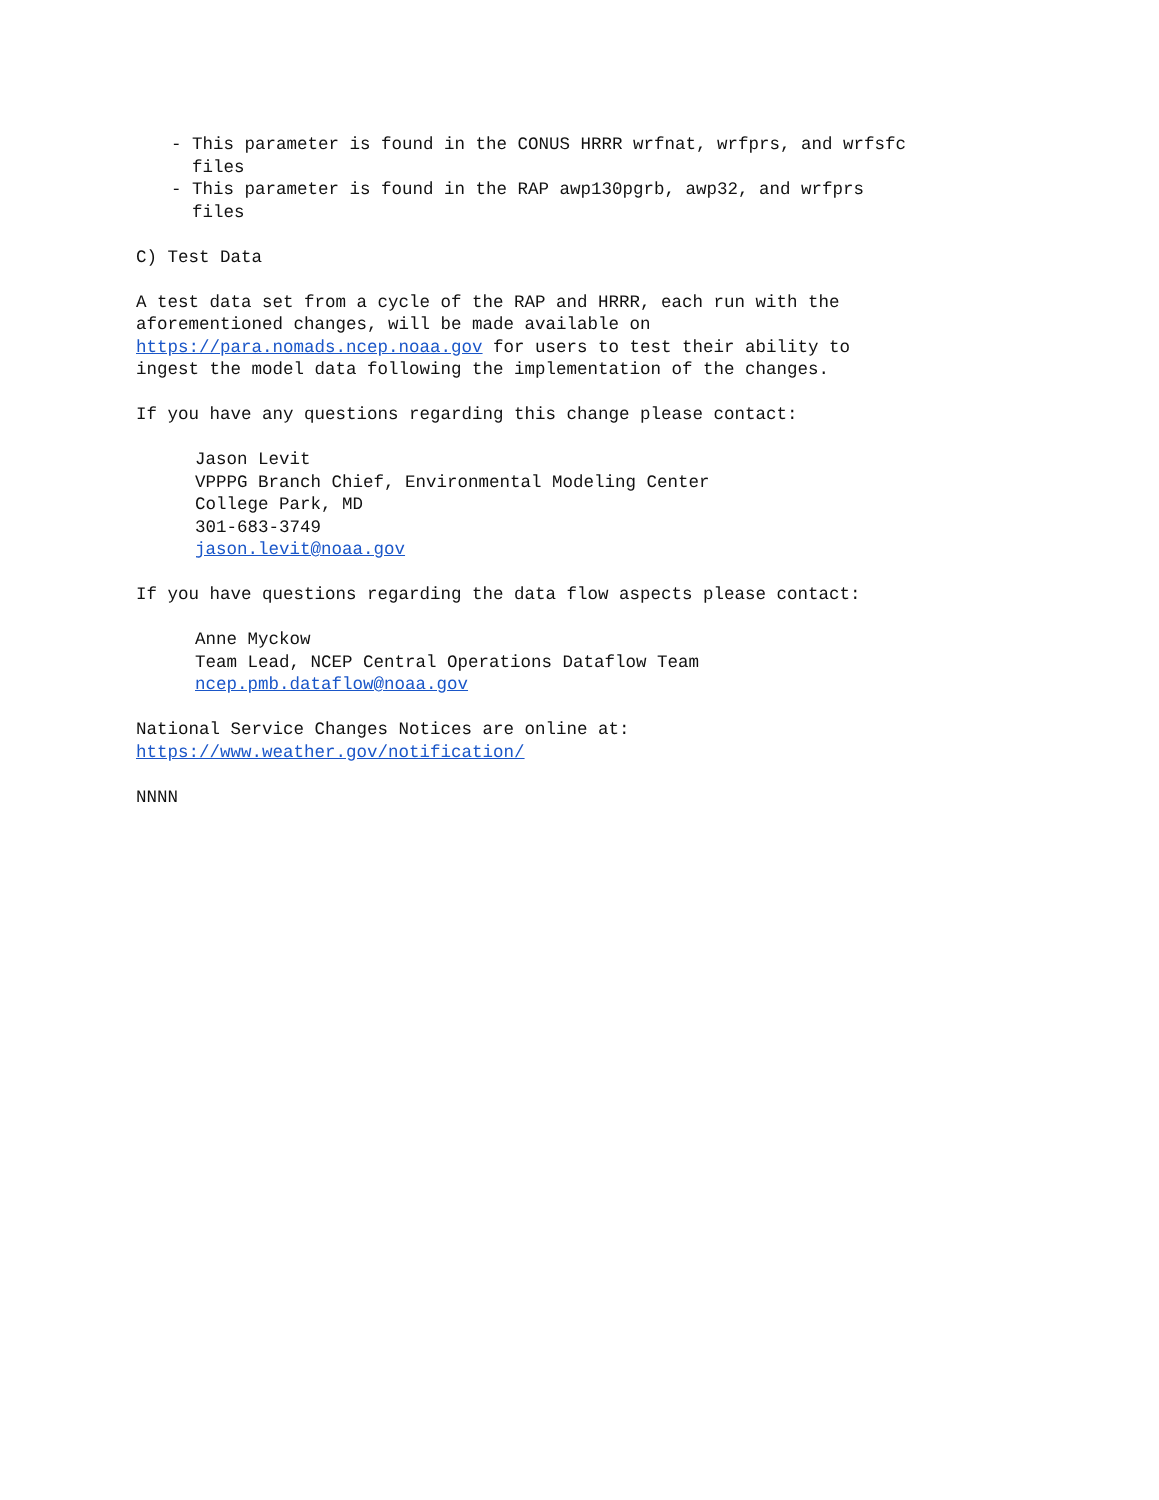- This parameter is found in the CONUS HRRR wrfnat, wrfprs, and wrfsfc files - This parameter is found in the RAP awp130pgrb, awp32, and wrfprs files
C) Test Data
A test data set from a cycle of the RAP and HRRR, each run with the aforementioned changes, will be made available on https://para.nomads.ncep.noaa.gov for users to test their ability to ingest the model data following the implementation of the changes.
If you have any questions regarding this change please contact:
Jason Levit VPPPG Branch Chief, Environmental Modeling Center College Park, MD 301-683-3749 jason.levit@noaa.gov
If you have questions regarding the data flow aspects please contact:
Anne Myckow Team Lead, NCEP Central Operations Dataflow Team ncep.pmb.dataflow@noaa.gov
National Service Changes Notices are online at: https://www.weather.gov/notification/
NNNN